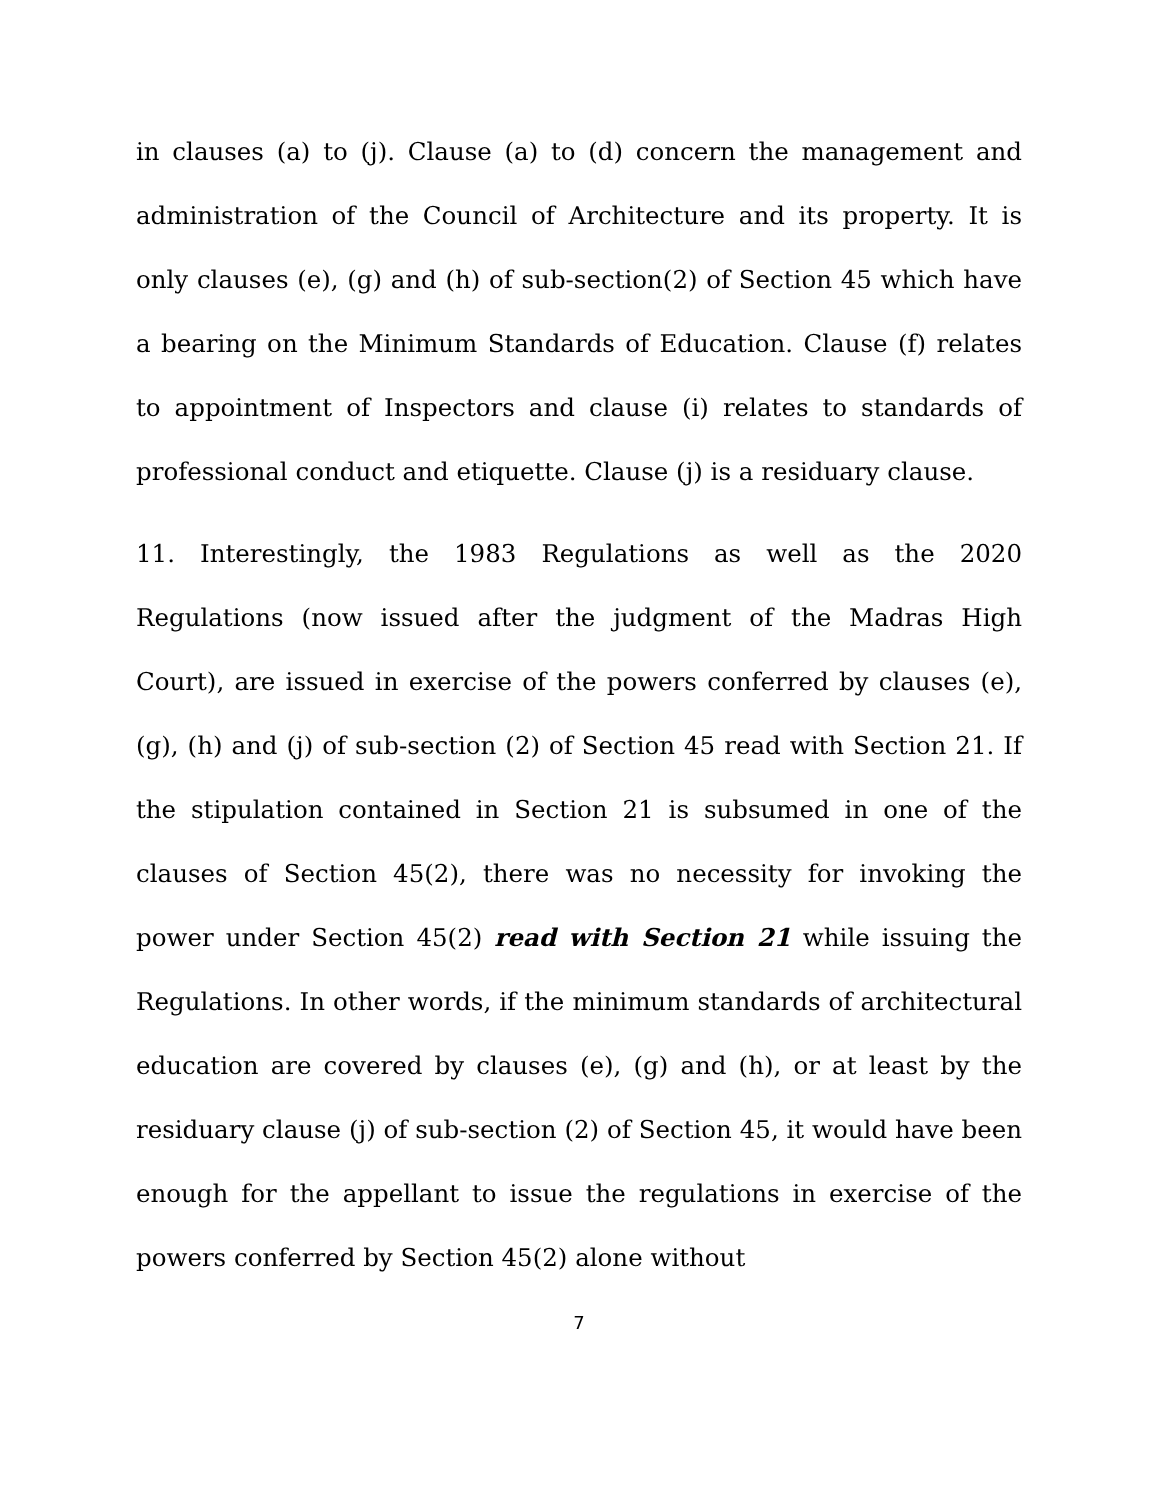in clauses (a) to (j). Clause (a) to (d) concern the management and administration of the Council of Architecture and its property. It is only clauses (e), (g) and (h) of sub-section(2) of Section 45 which have a bearing on the Minimum Standards of Education. Clause (f) relates to appointment of Inspectors and clause (i) relates to standards of professional conduct and etiquette. Clause (j) is a residuary clause.
11. Interestingly, the 1983 Regulations as well as the 2020 Regulations (now issued after the judgment of the Madras High Court), are issued in exercise of the powers conferred by clauses (e), (g), (h) and (j) of sub-section (2) of Section 45 read with Section 21. If the stipulation contained in Section 21 is subsumed in one of the clauses of Section 45(2), there was no necessity for invoking the power under Section 45(2) read with Section 21 while issuing the Regulations. In other words, if the minimum standards of architectural education are covered by clauses (e), (g) and (h), or at least by the residuary clause (j) of sub-section (2) of Section 45, it would have been enough for the appellant to issue the regulations in exercise of the powers conferred by Section 45(2) alone without
7